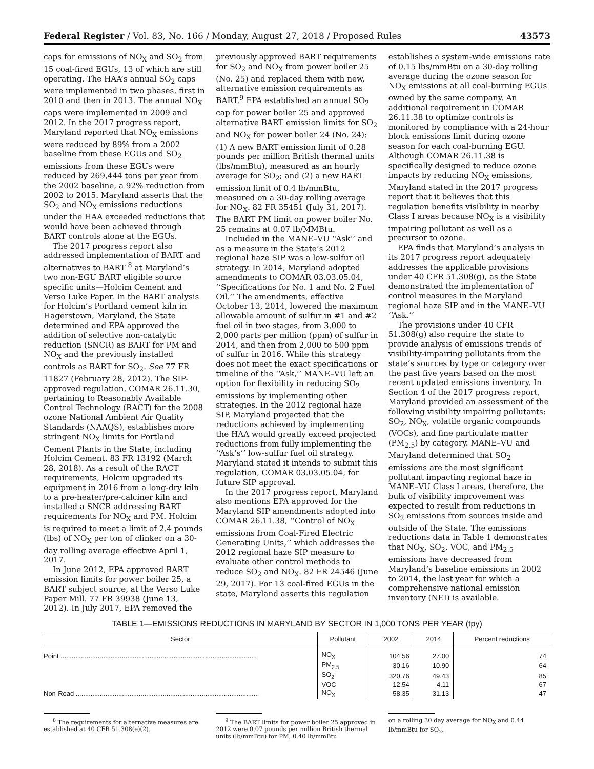Federal Register / Vol. 83, No. 166 / Monday, August 27, 2018 / Proposed Rules 43573
caps for emissions of NO<sub>X</sub> and SO<sub>2</sub> from 15 coal-fired EGUs, 13 of which are still operating. The HAA’s annual SO<sub>2</sub> caps were implemented in two phases, first in 2010 and then in 2013. The annual NO<sub>X</sub> caps were implemented in 2009 and 2012. In the 2017 progress report, Maryland reported that NO<sub>X</sub> emissions were reduced by 89% from a 2002 baseline from these EGUs and SO<sub>2</sub> emissions from these EGUs were reduced by 269,444 tons per year from the 2002 baseline, a 92% reduction from 2002 to 2015. Maryland asserts that the SO<sub>2</sub> and NO<sub>X</sub> emissions reductions under the HAA exceeded reductions that would have been achieved through BART controls alone at the EGUs.
The 2017 progress report also addressed implementation of BART and alternatives to BART <sup>8</sup> at Maryland’s two non-EGU BART eligible source specific units—Holcim Cement and Verso Luke Paper. In the BART analysis for Holcim’s Portland cement kiln in Hagerstown, Maryland, the State determined and EPA approved the addition of selective non-catalytic reduction (SNCR) as BART for PM and NO<sub>X</sub> and the previously installed controls as BART for SO<sub>2</sub>. See 77 FR 11827 (February 28, 2012). The SIP-approved regulation, COMAR 26.11.30, pertaining to Reasonably Available Control Technology (RACT) for the 2008 ozone National Ambient Air Quality Standards (NAAQS), establishes more stringent NO<sub>X</sub> limits for Portland Cement Plants in the State, including Holcim Cement. 83 FR 13192 (March 28, 2018). As a result of the RACT requirements, Holcim upgraded its equipment in 2016 from a long-dry kiln to a pre-heater/pre-calciner kiln and installed a SNCR addressing BART requirements for NO<sub>X</sub> and PM. Holcim is required to meet a limit of 2.4 pounds (lbs) of NO<sub>X</sub> per ton of clinker on a 30-day rolling average effective April 1, 2017.
In June 2012, EPA approved BART emission limits for power boiler 25, a BART subject source, at the Verso Luke Paper Mill. 77 FR 39938 (June 13, 2012). In July 2017, EPA removed the
previously approved BART requirements for SO<sub>2</sub> and NO<sub>X</sub> from power boiler 25 (No. 25) and replaced them with new, alternative emission requirements as BART.<sup>9</sup> EPA established an annual SO<sub>2</sub> cap for power boiler 25 and approved alternative BART emission limits for SO<sub>2</sub> and NO<sub>X</sub> for power boiler 24 (No. 24): (1) A new BART emission limit of 0.28 pounds per million British thermal units (lbs/mmBtu), measured as an hourly average for SO<sub>2</sub>; and (2) a new BART emission limit of 0.4 lb/mmBtu, measured on a 30-day rolling average for NO<sub>X</sub>. 82 FR 35451 (July 31, 2017). The BART PM limit on power boiler No. 25 remains at 0.07 lb/MMBtu.
Included in the MANE–VU ‘‘Ask’’ and as a measure in the State’s 2012 regional haze SIP was a low-sulfur oil strategy. In 2014, Maryland adopted amendments to COMAR 03.03.05.04, ‘‘Specifications for No. 1 and No. 2 Fuel Oil.’’ The amendments, effective October 13, 2014, lowered the maximum allowable amount of sulfur in #1 and #2 fuel oil in two stages, from 3,000 to 2,000 parts per million (ppm) of sulfur in 2014, and then from 2,000 to 500 ppm of sulfur in 2016. While this strategy does not meet the exact specifications or timeline of the ‘‘Ask,’’ MANE–VU left an option for flexibility in reducing SO<sub>2</sub> emissions by implementing other strategies. In the 2012 regional haze SIP, Maryland projected that the reductions achieved by implementing the HAA would greatly exceed projected reductions from fully implementing the ‘‘Ask’s’’ low-sulfur fuel oil strategy. Maryland stated it intends to submit this regulation, COMAR 03.03.05.04, for future SIP approval.
In the 2017 progress report, Maryland also mentions EPA approved for the Maryland SIP amendments adopted into COMAR 26.11.38, ‘‘Control of NO<sub>X</sub> emissions from Coal-Fired Electric Generating Units,’’ which addresses the 2012 regional haze SIP measure to evaluate other control methods to reduce SO<sub>2</sub> and NO<sub>X</sub>. 82 FR 24546 (June 29, 2017). For 13 coal-fired EGUs in the state, Maryland asserts this regulation
establishes a system-wide emissions rate of 0.15 lbs/mmBtu on a 30-day rolling average during the ozone season for NO<sub>X</sub> emissions at all coal-burning EGUs owned by the same company. An additional requirement in COMAR 26.11.38 to optimize controls is monitored by compliance with a 24-hour block emissions limit during ozone season for each coal-burning EGU. Although COMAR 26.11.38 is specifically designed to reduce ozone impacts by reducing NO<sub>X</sub> emissions, Maryland stated in the 2017 progress report that it believes that this regulation benefits visibility in nearby Class I areas because NO<sub>X</sub> is a visibility impairing pollutant as well as a precursor to ozone.
EPA finds that Maryland’s analysis in its 2017 progress report adequately addresses the applicable provisions under 40 CFR 51.308(g), as the State demonstrated the implementation of control measures in the Maryland regional haze SIP and in the MANE–VU ‘‘Ask.’’
The provisions under 40 CFR 51.308(g) also require the state to provide analysis of emissions trends of visibility-impairing pollutants from the state’s sources by type or category over the past five years based on the most recent updated emissions inventory. In Section 4 of the 2017 progress report, Maryland provided an assessment of the following visibility impairing pollutants: SO<sub>2</sub>, NO<sub>X</sub>, volatile organic compounds (VOCs), and fine particulate matter (PM<sub>2.5</sub>) by category. MANE–VU and Maryland determined that SO<sub>2</sub> emissions are the most significant pollutant impacting regional haze in MANE–VU Class I areas, therefore, the bulk of visibility improvement was expected to result from reductions in SO<sub>2</sub> emissions from sources inside and outside of the State. The emissions reductions data in Table 1 demonstrates that NO<sub>X</sub>, SO<sub>2</sub>, VOC, and PM<sub>2.5</sub> emissions have decreased from Maryland’s baseline emissions in 2002 to 2014, the last year for which a comprehensive national emission inventory (NEI) is available.
TABLE 1—EMISSIONS REDUCTIONS IN MARYLAND BY SECTOR IN 1,000 TONS PER YEAR (tpy)
| Sector | Pollutant | 2002 | 2014 | Percent reductions |
| --- | --- | --- | --- | --- |
| Point .......................................................................................................... | NO<sub>X</sub> | 104.56 | 27.00 | 74 |
| | PM<sub>2.5</sub> | 30.16 | 10.90 | 64 |
| | SO<sub>2</sub> | 320.76 | 49.43 | 85 |
| | VOC | 12.54 | 4.11 | 67 |
| Non-Road ................................................................................................... | NO<sub>X</sub> | 58.35 | 31.13 | 47 |
<sup>8</sup> The requirements for alternative measures are established at 40 CFR 51.308(e)(2).
<sup>9</sup> The BART limits for power boiler 25 approved in 2012 were 0.07 pounds per million British thermal units (lb/mmBtu) for PM, 0.40 lb/mmBtu
on a rolling 30 day average for NO<sub>X</sub> and 0.44 lb/mmBtu for SO<sub>2</sub>.